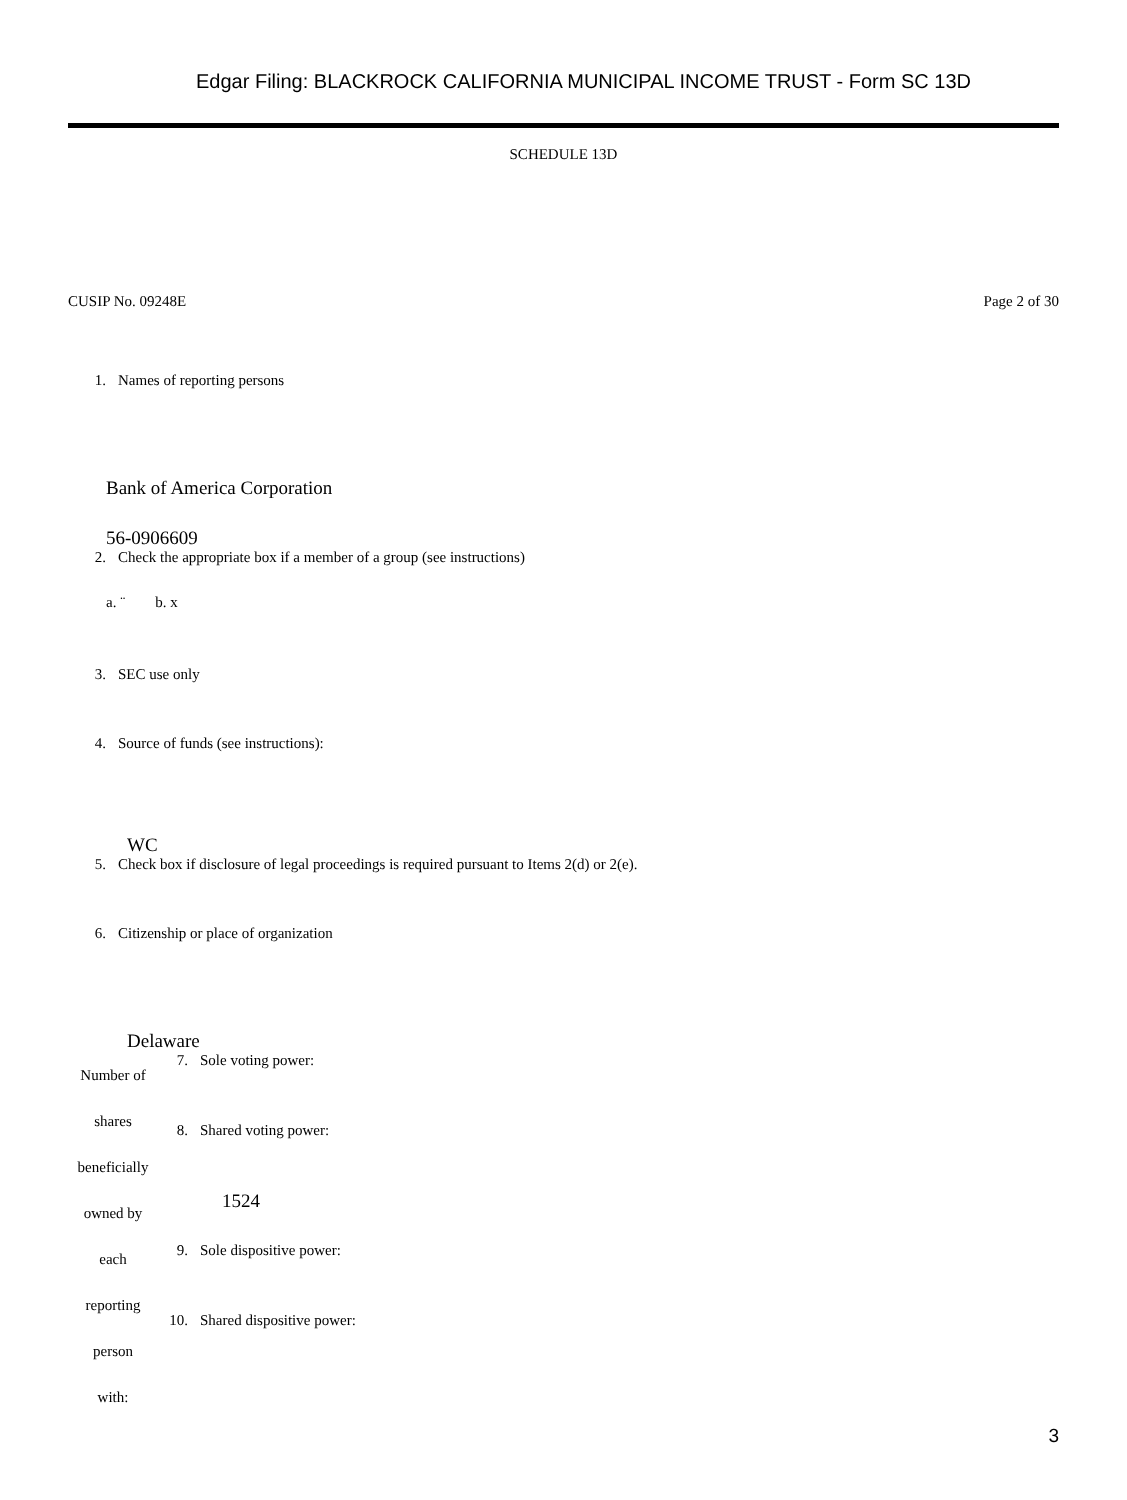Edgar Filing: BLACKROCK CALIFORNIA MUNICIPAL INCOME TRUST - Form SC 13D
SCHEDULE 13D
CUSIP No. 09248E Page 2 of 30
1. Names of reporting persons
Bank of America Corporation
56-0906609
2. Check the appropriate box if a member of a group (see instructions)
a. ¨ b. x
3. SEC use only
4. Source of funds (see instructions):
WC
5. Check box if disclosure of legal proceedings is required pursuant to Items 2(d) or 2(e).
6. Citizenship or place of organization
Delaware
| Number of shares beneficially owned by each reporting person with: | 7. | Sole voting power: |
| | 8. | Shared voting power: 1524 |
| | 9. | Sole dispositive power: |
| | 10. | Shared dispositive power: |
3